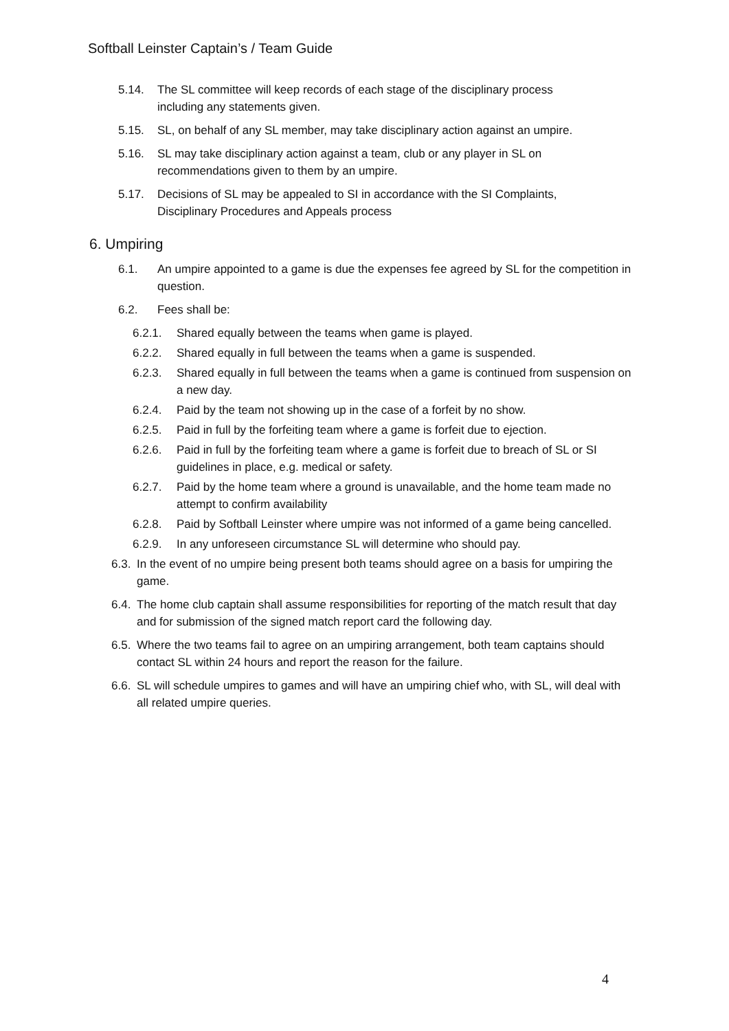Softball Leinster Captain’s / Team Guide
5.14. The SL committee will keep records of each stage of the disciplinary process including any statements given.
5.15. SL, on behalf of any SL member, may take disciplinary action against an umpire.
5.16. SL may take disciplinary action against a team, club or any player in SL on recommendations given to them by an umpire.
5.17. Decisions of SL may be appealed to SI in accordance with the SI Complaints, Disciplinary Procedures and Appeals process
6. Umpiring
6.1. An umpire appointed to a game is due the expenses fee agreed by SL for the competition in question.
6.2. Fees shall be:
6.2.1. Shared equally between the teams when game is played.
6.2.2. Shared equally in full between the teams when a game is suspended.
6.2.3. Shared equally in full between the teams when a game is continued from suspension on a new day.
6.2.4. Paid by the team not showing up in the case of a forfeit by no show.
6.2.5. Paid in full by the forfeiting team where a game is forfeit due to ejection.
6.2.6. Paid in full by the forfeiting team where a game is forfeit due to breach of SL or SI guidelines in place, e.g. medical or safety.
6.2.7. Paid by the home team where a ground is unavailable, and the home team made no attempt to confirm availability
6.2.8. Paid by Softball Leinster where umpire was not informed of a game being cancelled.
6.2.9. In any unforeseen circumstance SL will determine who should pay.
6.3. In the event of no umpire being present both teams should agree on a basis for umpiring the game.
6.4. The home club captain shall assume responsibilities for reporting of the match result that day and for submission of the signed match report card the following day.
6.5. Where the two teams fail to agree on an umpiring arrangement, both team captains should contact SL within 24 hours and report the reason for the failure.
6.6. SL will schedule umpires to games and will have an umpiring chief who, with SL, will deal with all related umpire queries.
4